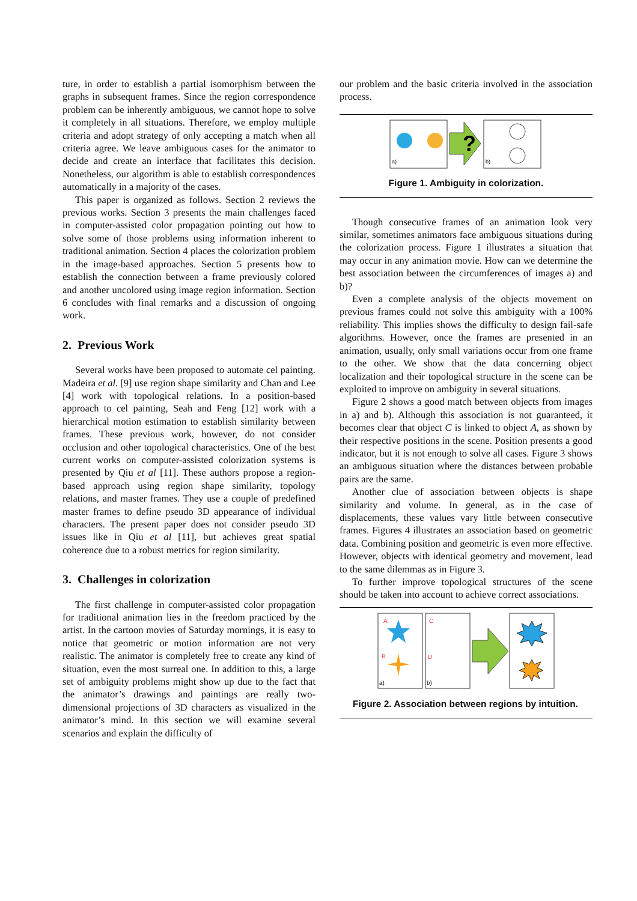ture, in order to establish a partial isomorphism between the graphs in subsequent frames. Since the region correspondence problem can be inherently ambiguous, we cannot hope to solve it completely in all situations. Therefore, we employ multiple criteria and adopt strategy of only accepting a match when all criteria agree. We leave ambiguous cases for the animator to decide and create an interface that facilitates this decision. Nonetheless, our algorithm is able to establish correspondences automatically in a majority of the cases.
This paper is organized as follows. Section 2 reviews the previous works. Section 3 presents the main challenges faced in computer-assisted color propagation pointing out how to solve some of those problems using information inherent to traditional animation. Section 4 places the colorization problem in the image-based approaches. Section 5 presents how to establish the connection between a frame previously colored and another uncolored using image region information. Section 6 concludes with final remarks and a discussion of ongoing work.
2. Previous Work
Several works have been proposed to automate cel painting. Madeira et al. [9] use region shape similarity and Chan and Lee [4] work with topological relations. In a position-based approach to cel painting, Seah and Feng [12] work with a hierarchical motion estimation to establish similarity between frames. These previous work, however, do not consider occlusion and other topological characteristics. One of the best current works on computer-assisted colorization systems is presented by Qiu et al [11]. These authors propose a region-based approach using region shape similarity, topology relations, and master frames. They use a couple of predefined master frames to define pseudo 3D appearance of individual characters. The present paper does not consider pseudo 3D issues like in Qiu et al [11], but achieves great spatial coherence due to a robust metrics for region similarity.
3. Challenges in colorization
The first challenge in computer-assisted color propagation for traditional animation lies in the freedom practiced by the artist. In the cartoon movies of Saturday mornings, it is easy to notice that geometric or motion information are not very realistic. The animator is completely free to create any kind of situation, even the most surreal one. In addition to this, a large set of ambiguity problems might show up due to the fact that the animator’s drawings and paintings are really two-dimensional projections of 3D characters as visualized in the animator’s mind. In this section we will examine several scenarios and explain the difficulty of
our problem and the basic criteria involved in the association process.
a)
?
b)
Figure 1. Ambiguity in colorization.
Though consecutive frames of an animation look very similar, sometimes animators face ambiguous situations during the colorization process. Figure 1 illustrates a situation that may occur in any animation movie. How can we determine the best association between the circumferences of images a) and b)?
Even a complete analysis of the objects movement on previous frames could not solve this ambiguity with a 100% reliability. This implies shows the difficulty to design fail-safe algorithms. However, once the frames are presented in an animation, usually, only small variations occur from one frame to the other. We show that the data concerning object localization and their topological structure in the scene can be exploited to improve on ambiguity in several situations.
Figure 2 shows a good match between objects from images in a) and b). Although this association is not guaranteed, it becomes clear that object C is linked to object A, as shown by their respective positions in the scene. Position presents a good indicator, but it is not enough to solve all cases. Figure 3 shows an ambiguous situation where the distances between probable pairs are the same.
Another clue of association between objects is shape similarity and volume. In general, as in the case of displacements, these values vary little between consecutive frames. Figures 4 illustrates an association based on geometric data. Combining position and geometric is even more effective. However, objects with identical geometry and movement, lead to the same dilemmas as in Figure 3.
To further improve topological structures of the scene should be taken into account to achieve correct associations.
A
B
a)
C
D
b)
Figure 2. Association between regions by intuition.